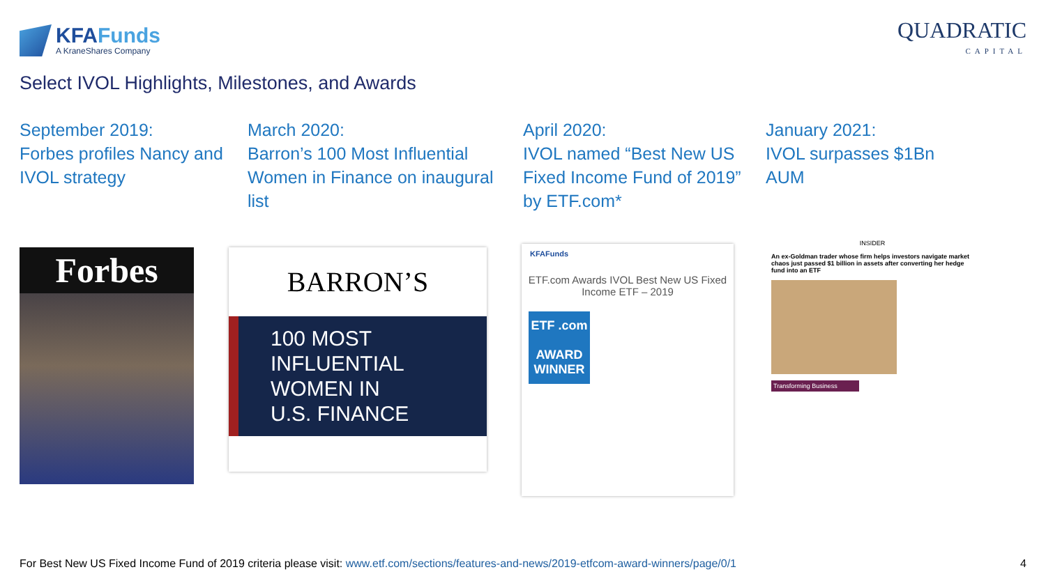KFAFunds
A KraneShares Company
QUADRATIC
CAPITAL
Select IVOL Highlights, Milestones, and Awards
September 2019:
Forbes profiles Nancy and IVOL strategy
March 2020:
Barron’s 100 Most Influential Women in Finance on inaugural list
April 2020:
IVOL named “Best New US Fixed Income Fund of 2019” by ETF.com*
January 2021:
IVOL surpasses $1Bn AUM
Forbes
BARRON’S
100 MOST
INFLUENTIAL
WOMEN IN
U.S. FINANCE
KFAFunds
ETF.com Awards IVOL Best New US Fixed Income ETF – 2019
ETF .com
AWARD WINNER
INSIDER
An ex-Goldman trader whose firm helps investors navigate market chaos just passed $1 billion in assets after converting her hedge fund into an ETF
Transforming Business
For Best New US Fixed Income Fund of 2019 criteria please visit: www.etf.com/sections/features-and-news/2019-etfcom-award-winners/page/0/1 4